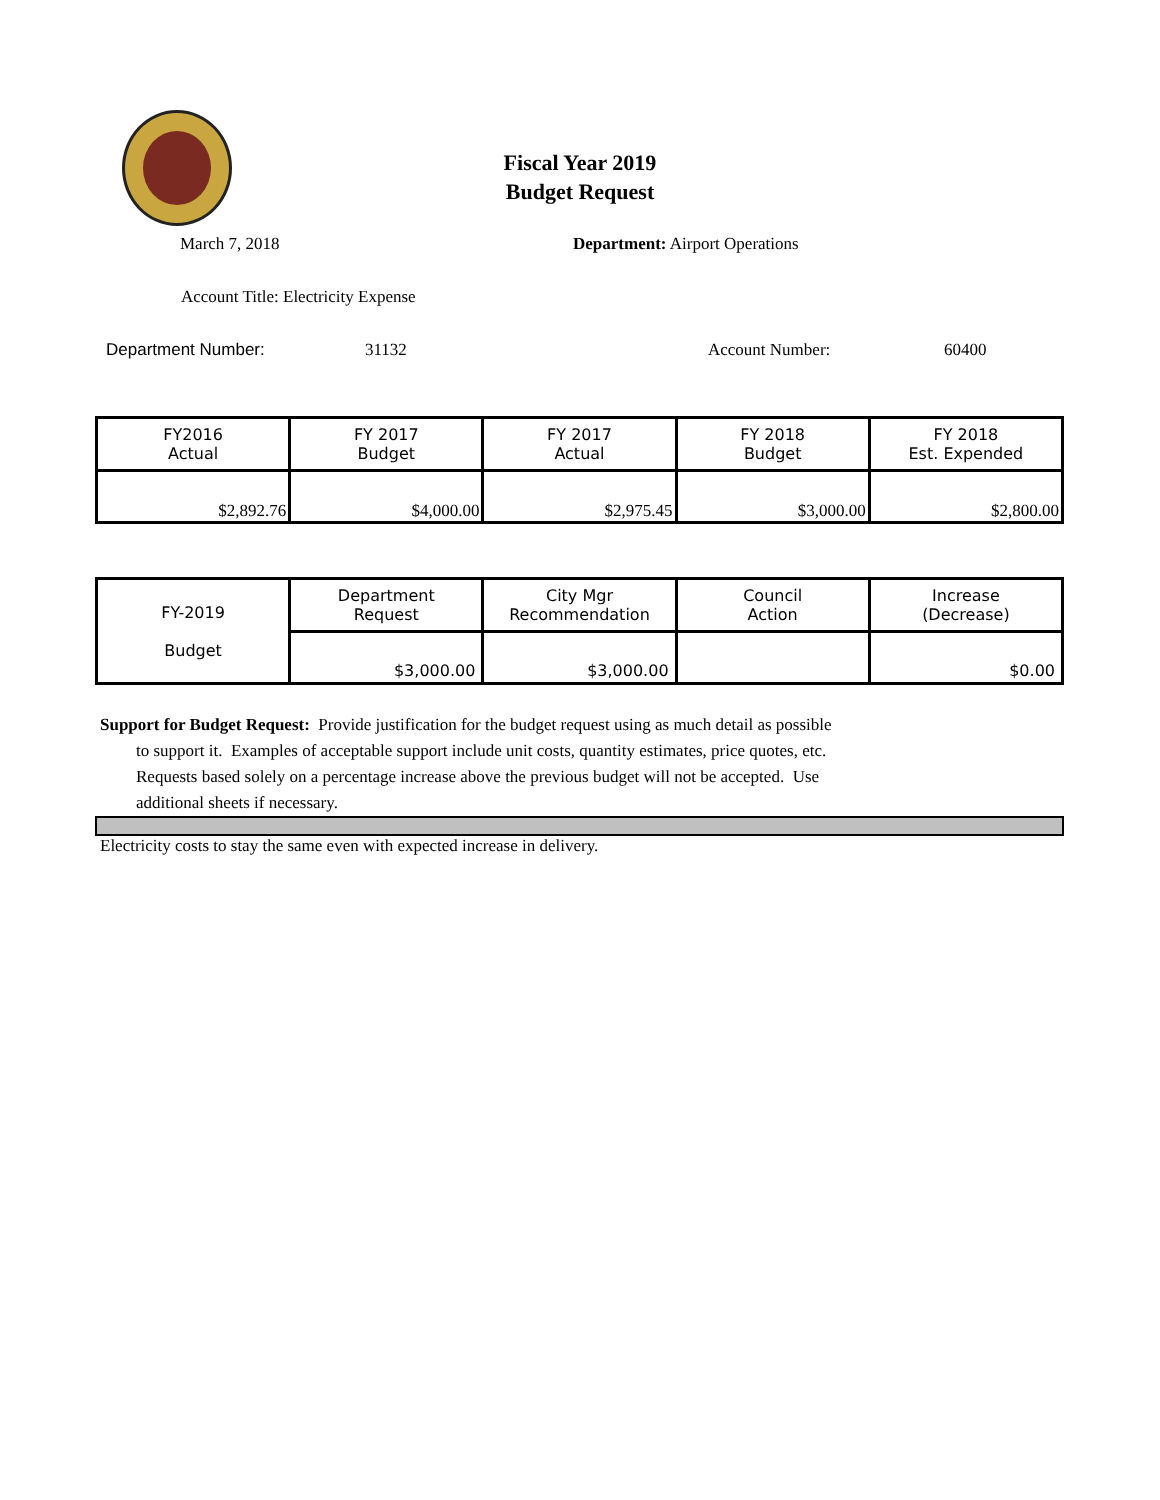Fiscal Year 2019
Budget Request
March 7, 2018 Department: Airport Operations
Account Title: Electricity Expense
Department Number: 31132 Account Number: 60400
| FY2016 Actual | FY 2017 Budget | FY 2017 Actual | FY 2018 Budget | FY 2018 Est. Expended |
| --- | --- | --- | --- | --- |
| $2,892.76 | $4,000.00 | $2,975.45 | $3,000.00 | $2,800.00 |
| FY-2019 Budget | Department Request | City Mgr Recommendation | Council Action | Increase (Decrease) |
| | $3,000.00 | $3,000.00 | | $0.00 |
Support for Budget Request: Provide justification for the budget request using as much detail as possible
to support it. Examples of acceptable support include unit costs, quantity estimates, price quotes, etc.
Requests based solely on a percentage increase above the previous budget will not be accepted. Use
additional sheets if necessary.
Electricity costs to stay the same even with expected increase in delivery.